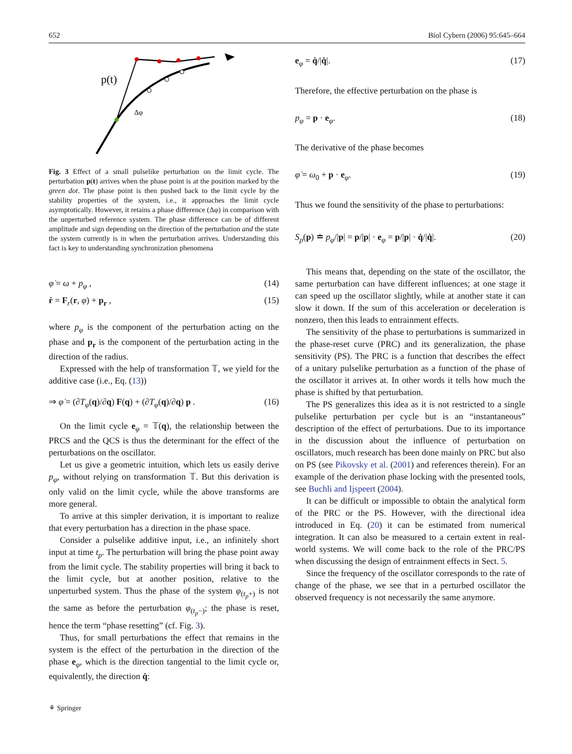652 Biol Cybern (2006) 95:645–664
p(t)
Δφ
Fig. 3 Effect of a small pulselike perturbation on the limit cycle. The perturbation p(t) arrives when the phase point is at the position marked by the green dot. The phase point is then pushed back to the limit cycle by the stability properties of the system, i.e., it approaches the limit cycle asymptotically. However, it retains a phase difference (Δφ) in comparison with the unperturbed reference system. The phase difference can be of different amplitude and sign depending on the direction of the perturbation and the state the system currently is in when the perturbation arrives. Understanding this fact is key to understanding synchronization phenomena
φ̇ = ω + p<sub>φ</sub> , (14)
ṙ = F<sub>r</sub>(r, φ) + p<sub>r</sub> , (15)
where p<sub>φ</sub> is the component of the perturbation acting on the phase and p<sub>r</sub> is the component of the perturbation acting in the direction of the radius.
Expressed with the help of transformation 𝕋, we yield for the additive case (i.e., Eq. (13))
⇒ φ̇ = (∂T<sub>φ</sub>(q)/∂q) F(q) + (∂T<sub>φ</sub>(q)/∂q) p . (16)
On the limit cycle e<sub>φ</sub> = 𝕋(q), the relationship between the PRCS and the QCS is thus the determinant for the effect of the perturbations on the oscillator.
Let us give a geometric intuition, which lets us easily derive p<sub>φ</sub>, without relying on transformation 𝕋. But this derivation is only valid on the limit cycle, while the above transforms are more general.
To arrive at this simpler derivation, it is important to realize that every perturbation has a direction in the phase space.
Consider a pulselike additive input, i.e., an infinitely short input at time t<sub>p</sub>. The perturbation will bring the phase point away from the limit cycle. The stability properties will bring it back to the limit cycle, but at another position, relative to the unperturbed system. Thus the phase of the system φ<sub>(t<sub>p</sub>+)</sub> is not the same as before the perturbation φ<sub>(t<sub>p</sub>−)</sub>; the phase is reset, hence the term “phase resetting” (cf. Fig. 3).
Thus, for small perturbations the effect that remains in the system is the effect of the perturbation in the direction of the phase e<sub>φ</sub>, which is the direction tangential to the limit cycle or, equivalently, the direction q̇:
⚘ Springer
e<sub>φ</sub> = q̇/|q̇|. (17)
Therefore, the effective perturbation on the phase is
p<sub>φ</sub> = p · e<sub>φ</sub>. (18)
The derivative of the phase becomes
φ̇ = ω<sub>0</sub> + p · e<sub>φ</sub>. (19)
Thus we found the sensitivity of the phase to perturbations:
S<sub>p</sub>(p) ≐ p<sub>φ</sub>/|p| = p/|p| · e<sub>φ</sub> = p/|p| · q̇/|q̇|. (20)
This means that, depending on the state of the oscillator, the same perturbation can have different influences; at one stage it can speed up the oscillator slightly, while at another state it can slow it down. If the sum of this acceleration or deceleration is nonzero, then this leads to entrainment effects.
The sensitivity of the phase to perturbations is summarized in the phase-reset curve (PRC) and its generalization, the phase sensitivity (PS). The PRC is a function that describes the effect of a unitary pulselike perturbation as a function of the phase of the oscillator it arrives at. In other words it tells how much the phase is shifted by that perturbation.
The PS generalizes this idea as it is not restricted to a single pulselike perturbation per cycle but is an “instantaneous” description of the effect of perturbations. Due to its importance in the discussion about the influence of perturbation on oscillators, much research has been done mainly on PRC but also on PS (see Pikovsky et al. (2001) and references therein). For an example of the derivation phase locking with the presented tools, see Buchli and Ijspeert (2004).
It can be difficult or impossible to obtain the analytical form of the PRC or the PS. However, with the directional idea introduced in Eq. (20) it can be estimated from numerical integration. It can also be measured to a certain extent in real-world systems. We will come back to the role of the PRC/PS when discussing the design of entrainment effects in Sect. 5.
Since the frequency of the oscillator corresponds to the rate of change of the phase, we see that in a perturbed oscillator the observed frequency is not necessarily the same anymore.